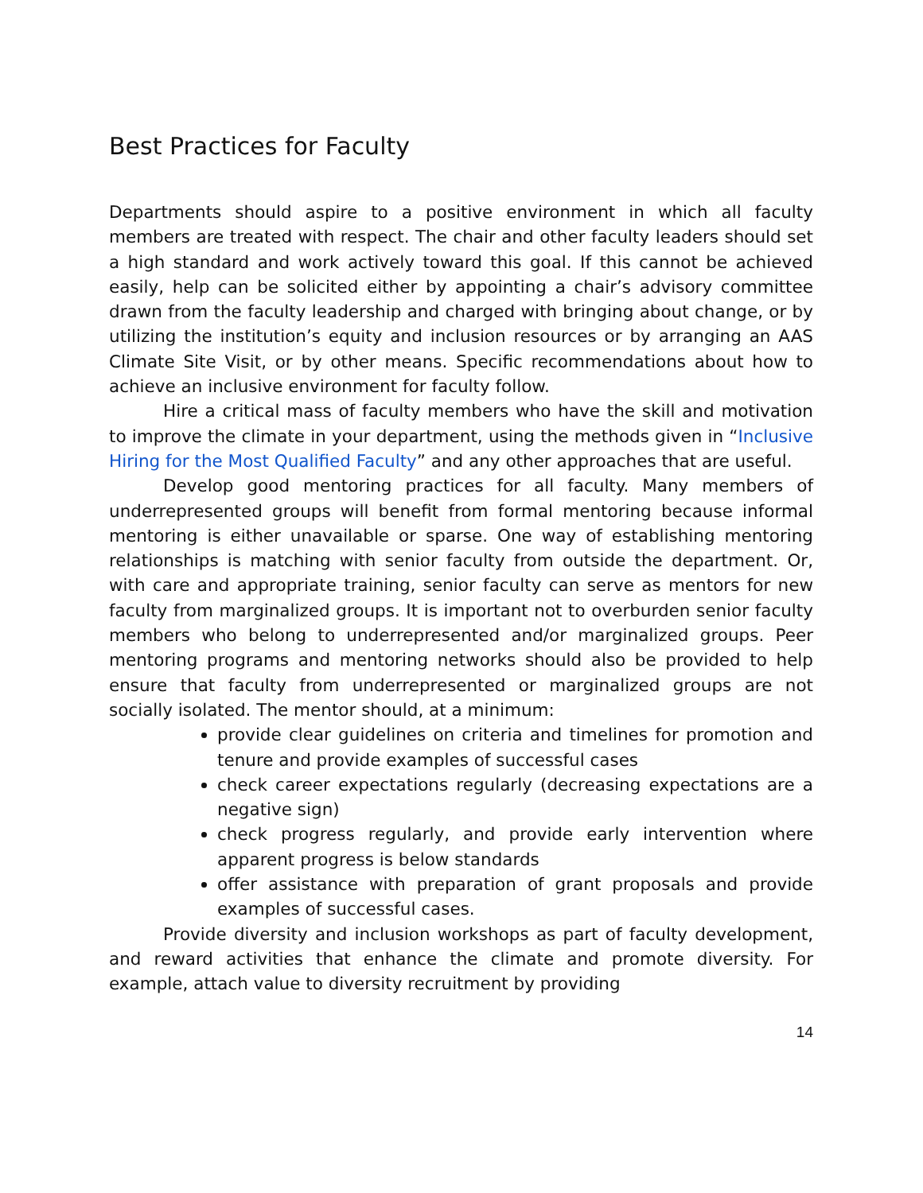Best Practices for Faculty
Departments should aspire to a positive environment in which all faculty members are treated with respect. The chair and other faculty leaders should set a high standard and work actively toward this goal. If this cannot be achieved easily, help can be solicited either by appointing a chair’s advisory committee drawn from the faculty leadership and charged with bringing about change, or by utilizing the institution’s equity and inclusion resources or by arranging an AAS Climate Site Visit, or by other means. Specific recommendations about how to achieve an inclusive environment for faculty follow.
Hire a critical mass of faculty members who have the skill and motivation to improve the climate in your department, using the methods given in “Inclusive Hiring for the Most Qualified Faculty” and any other approaches that are useful.
Develop good mentoring practices for all faculty. Many members of underrepresented groups will benefit from formal mentoring because informal mentoring is either unavailable or sparse. One way of establishing mentoring relationships is matching with senior faculty from outside the department. Or, with care and appropriate training, senior faculty can serve as mentors for new faculty from marginalized groups. It is important not to overburden senior faculty members who belong to underrepresented and/or marginalized groups. Peer mentoring programs and mentoring networks should also be provided to help ensure that faculty from underrepresented or marginalized groups are not socially isolated. The mentor should, at a minimum:
provide clear guidelines on criteria and timelines for promotion and tenure and provide examples of successful cases
check career expectations regularly (decreasing expectations are a negative sign)
check progress regularly, and provide early intervention where apparent progress is below standards
offer assistance with preparation of grant proposals and provide examples of successful cases.
Provide diversity and inclusion workshops as part of faculty development, and reward activities that enhance the climate and promote diversity. For example, attach value to diversity recruitment by providing
14